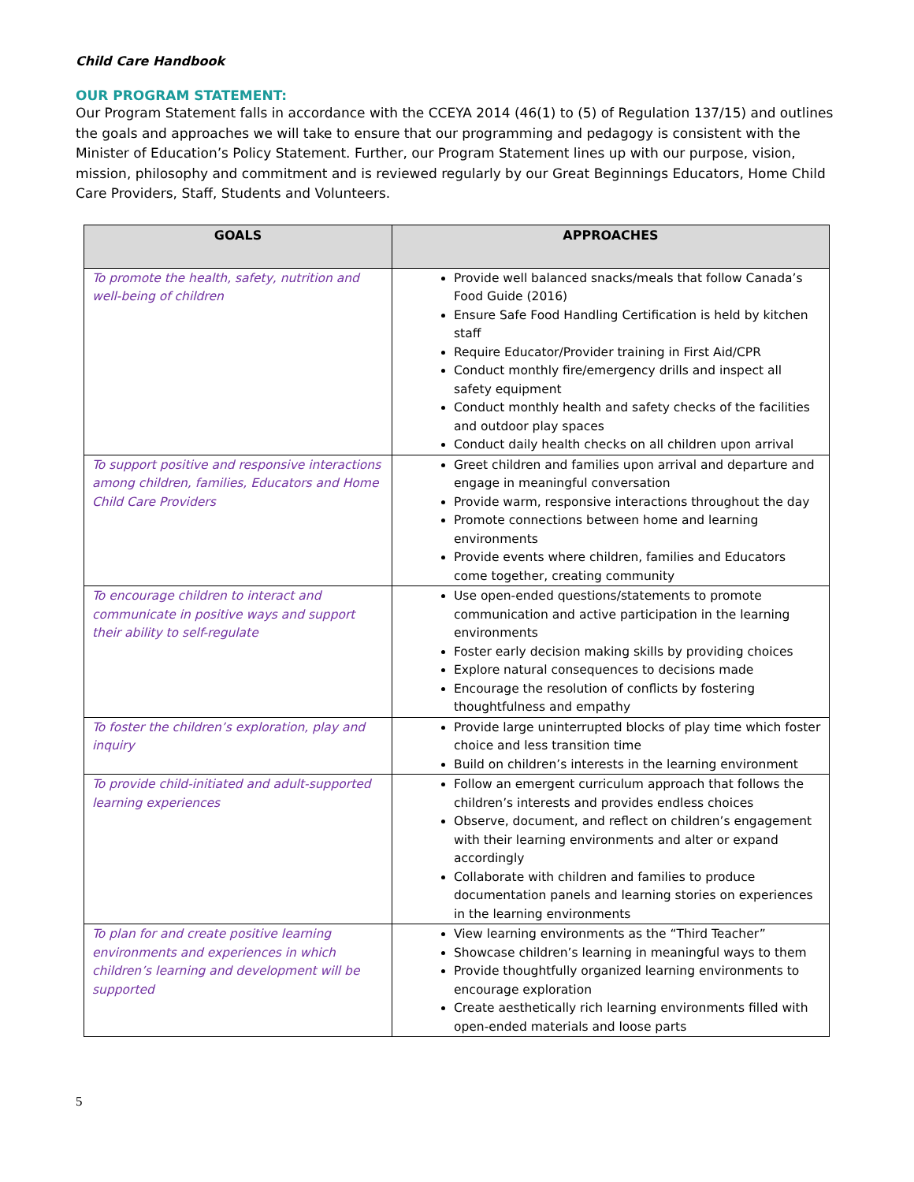Child Care Handbook
OUR PROGRAM STATEMENT:
Our Program Statement falls in accordance with the CCEYA 2014 (46(1) to (5) of Regulation 137/15) and outlines the goals and approaches we will take to ensure that our programming and pedagogy is consistent with the Minister of Education’s Policy Statement. Further, our Program Statement lines up with our purpose, vision, mission, philosophy and commitment and is reviewed regularly by our Great Beginnings Educators, Home Child Care Providers, Staff, Students and Volunteers.
| GOALS | APPROACHES |
| --- | --- |
| To promote the health, safety, nutrition and well-being of children | Provide well balanced snacks/meals that follow Canada’s Food Guide (2016) Ensure Safe Food Handling Certification is held by kitchen staff Require Educator/Provider training in First Aid/CPR Conduct monthly fire/emergency drills and inspect all safety equipment Conduct monthly health and safety checks of the facilities and outdoor play spaces Conduct daily health checks on all children upon arrival |
| To support positive and responsive interactions among children, families, Educators and Home Child Care Providers | Greet children and families upon arrival and departure and engage in meaningful conversation Provide warm, responsive interactions throughout the day Promote connections between home and learning environments Provide events where children, families and Educators come together, creating community |
| To encourage children to interact and communicate in positive ways and support their ability to self-regulate | Use open-ended questions/statements to promote communication and active participation in the learning environments Foster early decision making skills by providing choices Explore natural consequences to decisions made Encourage the resolution of conflicts by fostering thoughtfulness and empathy |
| To foster the children’s exploration, play and inquiry | Provide large uninterrupted blocks of play time which foster choice and less transition time Build on children’s interests in the learning environment |
| To provide child-initiated and adult-supported learning experiences | Follow an emergent curriculum approach that follows the children’s interests and provides endless choices Observe, document, and reflect on children’s engagement with their learning environments and alter or expand accordingly Collaborate with children and families to produce documentation panels and learning stories on experiences in the learning environments |
| To plan for and create positive learning environments and experiences in which children’s learning and development will be supported | View learning environments as the “Third Teacher” Showcase children’s learning in meaningful ways to them Provide thoughtfully organized learning environments to encourage exploration Create aesthetically rich learning environments filled with open-ended materials and loose parts |
5